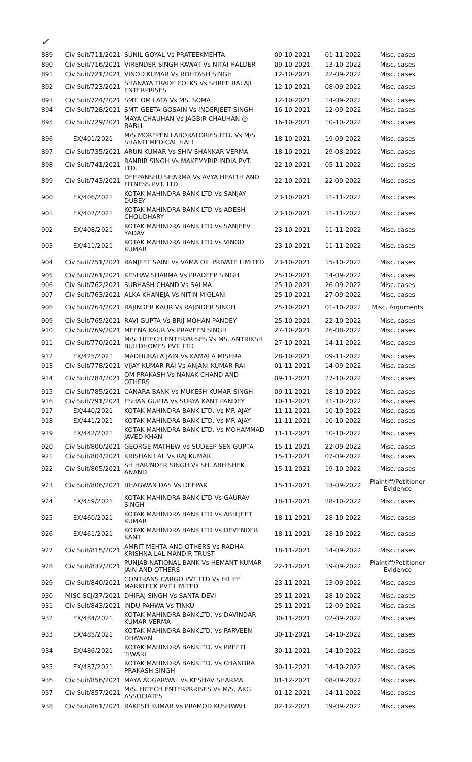✓
| 889 | Civ Suit/711/2021 | SUNIL GOYAL Vs PRATEEKMEHTA | 09-10-2021 | 01-11-2022 | Misc. cases |
| 890 | Civ Suit/716/2021 | VIRENDER SINGH RAWAT Vs NITAI HALDER | 09-10-2021 | 13-10-2022 | Misc. cases |
| 891 | Civ Suit/721/2021 | VINOD KUMAR Vs ROHTASH SINGH | 12-10-2021 | 22-09-2022 | Misc. cases |
| 892 | Civ Suit/723/2021 | SHANAYA TRADE FOLKS Vs SHREE BALAJI ENTERPRISES | 12-10-2021 | 08-09-2022 | Misc. cases |
| 893 | Civ Suit/724/2021 | SMT. OM LATA Vs MS. SOMA | 12-10-2021 | 14-09-2022 | Misc. cases |
| 894 | Civ Suit/728/2021 | SMT. GEETA GOSAIN Vs INDERJEET SINGH | 16-10-2021 | 12-09-2022 | Misc. cases |
| 895 | Civ Suit/729/2021 | MAYA CHAUHAN Vs JAGBIR CHAUHAN @ BABLI | 16-10-2021 | 10-10-2022 | Misc. cases |
| 896 | EX/401/2021 | M/S MOREPEN LABORATORIES LTD. Vs M/S SHANTI MEDICAL HALL | 18-10-2021 | 19-09-2022 | Misc. cases |
| 897 | Civ Suit/735/2021 | ARUN KUMAR Vs SHIV SHANKAR VERMA | 18-10-2021 | 29-08-2022 | Misc. cases |
| 898 | Civ Suit/741/2021 | RANBIR SINGH Vs MAKEMYRIP INDIA PVT. LTD. | 22-10-2021 | 05-11-2022 | Misc. cases |
| 899 | Civ Suit/743/2021 | DEEPANSHU SHARMA Vs AVYA HEALTH AND FITNESS PVT. LTD. | 22-10-2021 | 22-09-2022 | Misc. cases |
| 900 | EX/406/2021 | KOTAK MAHINDRA BANK LTD Vs SANJAY DUBEY | 23-10-2021 | 11-11-2022 | Misc. cases |
| 901 | EX/407/2021 | KOTAK MAHINDRA BANK LTD Vs ADESH CHOUDHARY | 23-10-2021 | 11-11-2022 | Misc. cases |
| 902 | EX/408/2021 | KOTAK MAHINDRA BANK LTD Vs SANJEEV YADAV | 23-10-2021 | 11-11-2022 | Misc. cases |
| 903 | EX/411/2021 | KOTAK MAHINDRA BANK LTD Vs VINOD KUMAR | 23-10-2021 | 11-11-2022 | Misc. cases |
| 904 | Civ Suit/751/2021 | RANJEET SAINI Vs VAMA OIL PRIVATE LIMITED | 23-10-2021 | 15-10-2022 | Misc. cases |
| 905 | Civ Suit/761/2021 | KESHAV SHARMA Vs PRADEEP SINGH | 25-10-2021 | 14-09-2022 | Misc. cases |
| 906 | Civ Suit/762/2021 | SUBHASH CHAND Vs SALMA | 25-10-2021 | 26-09-2022 | Misc. cases |
| 907 | Civ Suit/763/2021 | ALKA KHANEJA Vs NITIN MIGLANI | 25-10-2021 | 27-09-2022 | Misc. cases |
| 908 | Civ Suit/764/2021 | RAJINDER KAUR Vs RAJINDER SINGH | 25-10-2021 | 01-10-2022 | Misc. Arguments |
| 909 | Civ Suit/765/2021 | RAVI GUPTA Vs BRIJ MOHAN PANDEY | 25-10-2021 | 22-10-2022 | Misc. cases |
| 910 | Civ Suit/769/2021 | MEENA KAUR Vs PRAVEEN SINGH | 27-10-2021 | 26-08-2022 | Misc. cases |
| 911 | Civ Suit/770/2021 | M/S. HITECH ENTERPRISES Vs MS. ANTRIKSH BUILDHOMES PVT. LTD | 27-10-2021 | 14-11-2022 | Misc. cases |
| 912 | EX/425/2021 | MADHUBALA JAIN Vs KAMALA MISHRA | 28-10-2021 | 09-11-2022 | Misc. cases |
| 913 | Civ Suit/778/2021 | VIJAY KUMAR RAI Vs ANJANI KUMAR RAI | 01-11-2021 | 14-09-2022 | Misc. cases |
| 914 | Civ Suit/784/2021 | OM PRAKASH Vs NANAK CHAND AND OTHERS | 09-11-2021 | 27-10-2022 | Misc. cases |
| 915 | Civ Suit/785/2021 | CANARA BANK Vs MUKESH KUMAR SINGH | 09-11-2021 | 18-10-2022 | Misc. cases |
| 916 | Civ Suit/791/2021 | ESHAN GUPTA Vs SURYA KANT PANDEY | 10-11-2021 | 31-10-2022 | Misc. cases |
| 917 | EX/440/2021 | KOTAK MAHINDRA BANK LTD. Vs MR AJAY | 11-11-2021 | 10-10-2022 | Misc. cases |
| 918 | EX/441/2021 | KOTAK MAHINDRA BANK LTD. Vs MR AJAY | 11-11-2021 | 10-10-2022 | Misc. cases |
| 919 | EX/442/2021 | KOTAK MAHINDRA BANK LTD. Vs MOHAMMAD JAVED KHAN | 11-11-2021 | 10-10-2022 | Misc. cases |
| 920 | Civ Suit/800/2021 | GEORGE MATHEW Vs SUDEEP SEN GUPTA | 15-11-2021 | 22-09-2022 | Misc. cases |
| 921 | Civ Suit/804/2021 | KRISHAN LAL Vs RAJ KUMAR | 15-11-2021 | 07-09-2022 | Misc. cases |
| 922 | Civ Suit/805/2021 | SH HARINDER SINGH Vs SH. ABHISHEK ANAND | 15-11-2021 | 19-10-2022 | Misc. cases |
| 923 | Civ Suit/806/2021 | BHAGWAN DAS Vs DEEPAK | 15-11-2021 | 13-09-2022 | Plaintiff/Petitioner Evidence |
| 924 | EX/459/2021 | KOTAK MAHINDRA BANK LTD Vs GAURAV SINGH | 18-11-2021 | 28-10-2022 | Misc. cases |
| 925 | EX/460/2021 | KOTAK MAHINDRA BANK LTD Vs ABHIJEET KUMAR | 18-11-2021 | 28-10-2022 | Misc. cases |
| 926 | EX/461/2021 | KOTAK MAHINDRA BANK LTD Vs DEVENDER KANT | 18-11-2021 | 28-10-2022 | Misc. cases |
| 927 | Civ Suit/815/2021 | AMRIT MEHTA AND OTHERS Vs RADHA KRISHNA LAL MANDIR TRUST | 18-11-2021 | 14-09-2022 | Misc. cases |
| 928 | Civ Suit/837/2021 | PUNJAB NATIONAL BANK Vs HEMANT KUMAR JAIN AND OTHERS | 22-11-2021 | 19-09-2022 | Plaintiff/Petitioner Evidence |
| 929 | Civ Suit/840/2021 | CONTRANS CARGO PVT LTD Vs HILIFE MARKTECK PVT LIMITED | 23-11-2021 | 13-09-2022 | Misc. cases |
| 930 | MISC SCJ/37/2021 | DHIRAJ SINGH Vs SANTA DEVI | 25-11-2021 | 28-10-2022 | Misc. cases |
| 931 | Civ Suit/843/2021 | INDU PAHWA Vs TINKU | 25-11-2021 | 12-09-2022 | Misc. cases |
| 932 | EX/484/2021 | KOTAK MAHINDRA BANKLTD. Vs DAVINDAR KUMAR VERMA | 30-11-2021 | 02-09-2022 | Misc. cases |
| 933 | EX/485/2021 | KOTAK MAHINDRA BANKLTD. Vs PARVEEN DHAWAN | 30-11-2021 | 14-10-2022 | Misc. cases |
| 934 | EX/486/2021 | KOTAK MAHINDRA BANKLTD. Vs PREETI TIWARI | 30-11-2021 | 14-10-2022 | Misc. cases |
| 935 | EX/487/2021 | KOTAK MAHINDRA BANKLTD. Vs CHANDRA PRAKASH SINGH | 30-11-2021 | 14-10-2022 | Misc. cases |
| 936 | Civ Suit/856/2021 | MAYA AGGARWAL Vs KESHAV SHARMA | 01-12-2021 | 08-09-2022 | Misc. cases |
| 937 | Civ Suit/857/2021 | M/S. HITECH ENTERPRRISES Vs M/S. AKG ASSOCIATES | 01-12-2021 | 14-11-2022 | Misc. cases |
| 938 | Civ Suit/861/2021 | RAKESH KUMAR Vs PRAMOD KUSHWAH | 02-12-2021 | 19-09-2022 | Misc. cases |